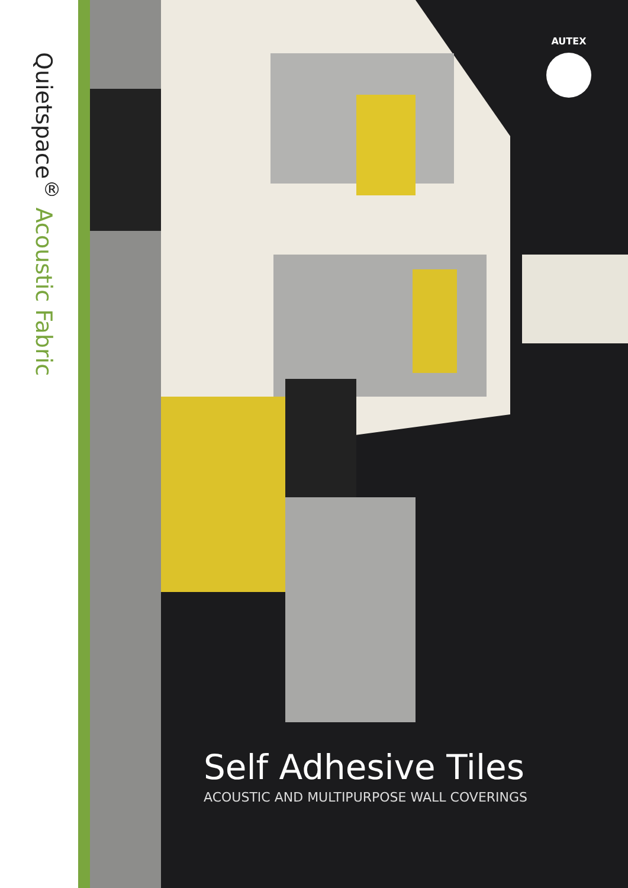Quietspace<sup>®</sup> Acoustic Fabric
AUTEX
Self Adhesive Tiles
ACOUSTIC AND MULTIPURPOSE WALL COVERINGS